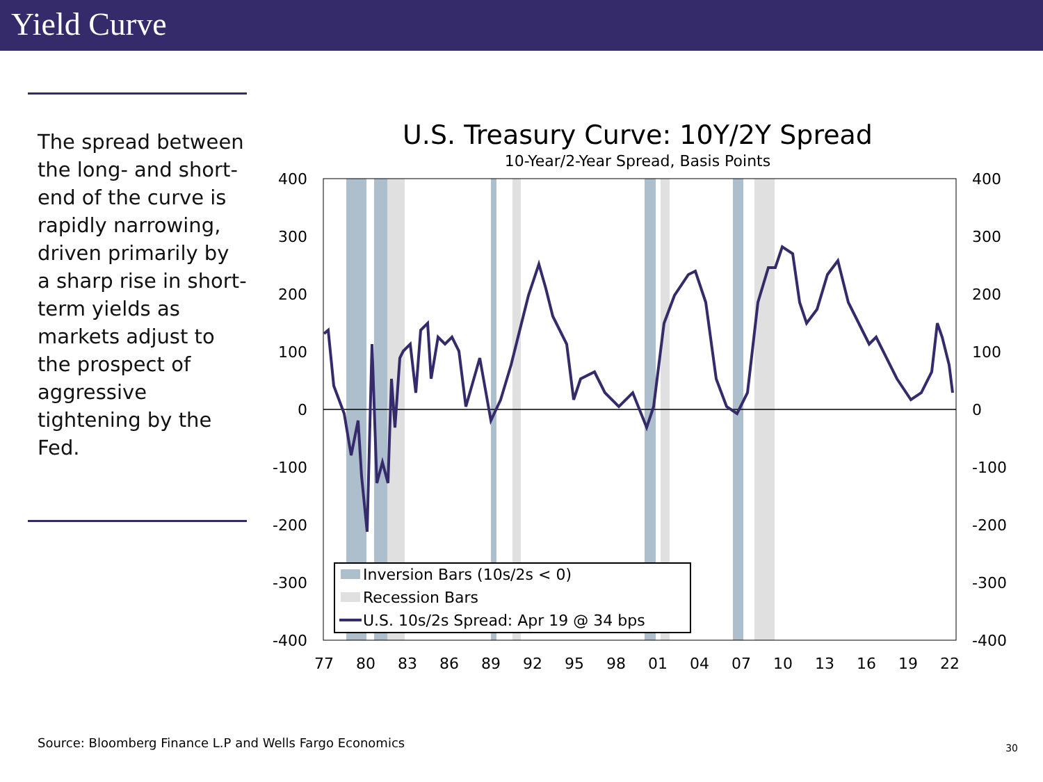Yield Curve
The spread between the long- and short-end of the curve is rapidly narrowing, driven primarily by a sharp rise in short-term yields as markets adjust to the prospect of aggressive tightening by the Fed.
U.S. Treasury Curve: 10Y/2Y Spread
10-Year/2-Year Spread, Basis Points
400
300
200
100
0
-100
-200
-300
-400
400
300
200
100
0
-100
-200
-300
-400
77
80
83
86
89
92
95
98
01
04
07
10
13
16
19
22
Inversion Bars (10s/2s < 0)
Recession Bars
U.S. 10s/2s Spread: Apr 19 @ 34 bps
Source: Bloomberg Finance L.P and Wells Fargo Economics
30